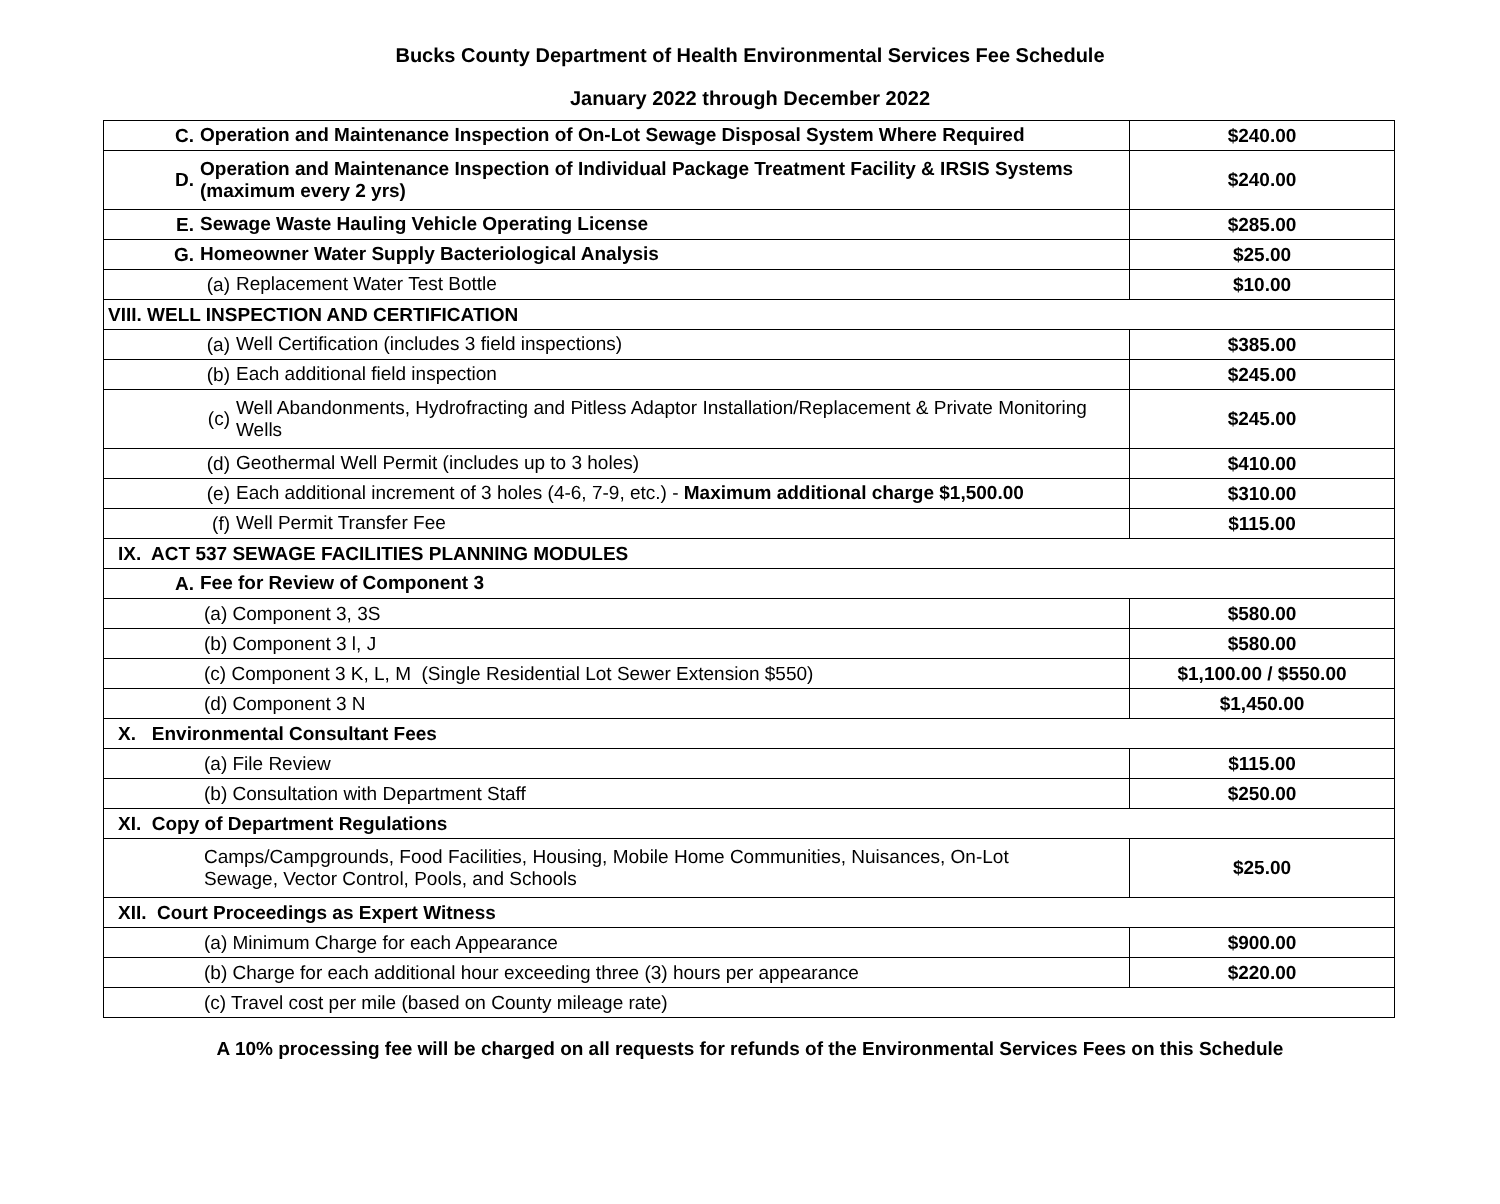Bucks County Department of Health Environmental Services Fee Schedule
January 2022 through December 2022
| C. Operation and Maintenance Inspection of On-Lot Sewage Disposal System Where Required | $240.00 |
| D. Operation and Maintenance Inspection of Individual Package Treatment Facility & IRSIS Systems (maximum every 2 yrs) | $240.00 |
| E. Sewage Waste Hauling Vehicle Operating License | $285.00 |
| G. Homeowner Water Supply Bacteriological Analysis | $25.00 |
| (a) Replacement Water Test Bottle | $10.00 |
| VIII. WELL INSPECTION AND CERTIFICATION | |
| (a) Well Certification (includes 3 field inspections) | $385.00 |
| (b) Each additional field inspection | $245.00 |
| (c) Well Abandonments, Hydrofracting and Pitless Adaptor Installation/Replacement & Private Monitoring Wells | $245.00 |
| (d) Geothermal Well Permit (includes up to 3 holes) | $410.00 |
| (e) Each additional increment of 3 holes (4-6, 7-9, etc.) - Maximum additional charge $1,500.00 | $310.00 |
| (f) Well Permit Transfer Fee | $115.00 |
| IX. ACT 537 SEWAGE FACILITIES PLANNING MODULES | |
| A. Fee for Review of Component 3 | |
| (a) Component 3, 3S | $580.00 |
| (b) Component 3 l, J | $580.00 |
| (c) Component 3 K, L, M (Single Residential Lot Sewer Extension $550) | $1,100.00 / $550.00 |
| (d) Component 3 N | $1,450.00 |
| X. Environmental Consultant Fees | |
| (a) File Review | $115.00 |
| (b) Consultation with Department Staff | $250.00 |
| XI. Copy of Department Regulations | |
| Camps/Campgrounds, Food Facilities, Housing, Mobile Home Communities, Nuisances, On-Lot Sewage, Vector Control, Pools, and Schools | $25.00 |
| XII. Court Proceedings as Expert Witness | |
| (a) Minimum Charge for each Appearance | $900.00 |
| (b) Charge for each additional hour exceeding three (3) hours per appearance | $220.00 |
| (c) Travel cost per mile (based on County mileage rate) | |
A 10% processing fee will be charged on all requests for refunds of the Environmental Services Fees on this Schedule